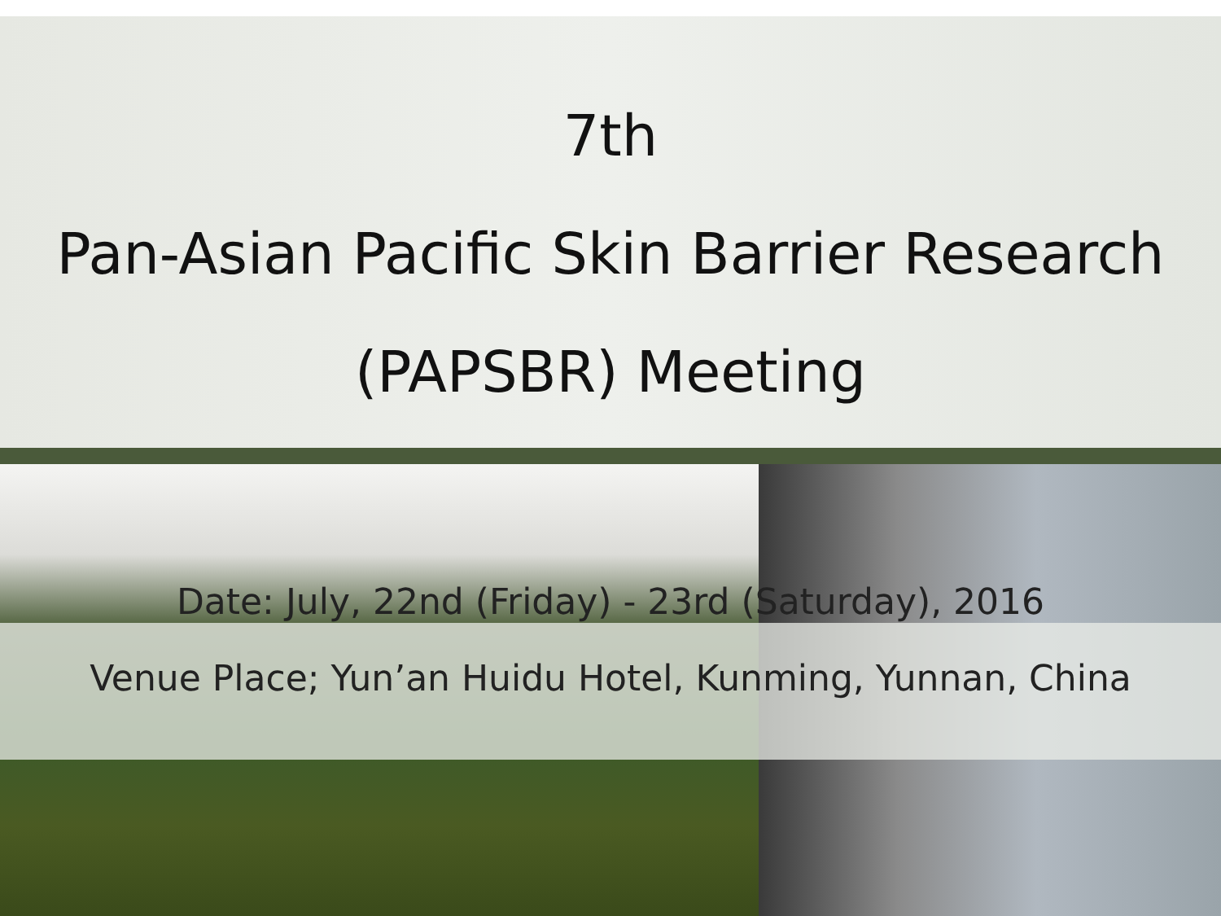7th
Pan-Asian Pacific Skin Barrier Research
(PAPSBR) Meeting
Date: July, 22nd (Friday) - 23rd (Saturday), 2016
Venue Place; Yun’an Huidu Hotel, Kunming, Yunnan, China